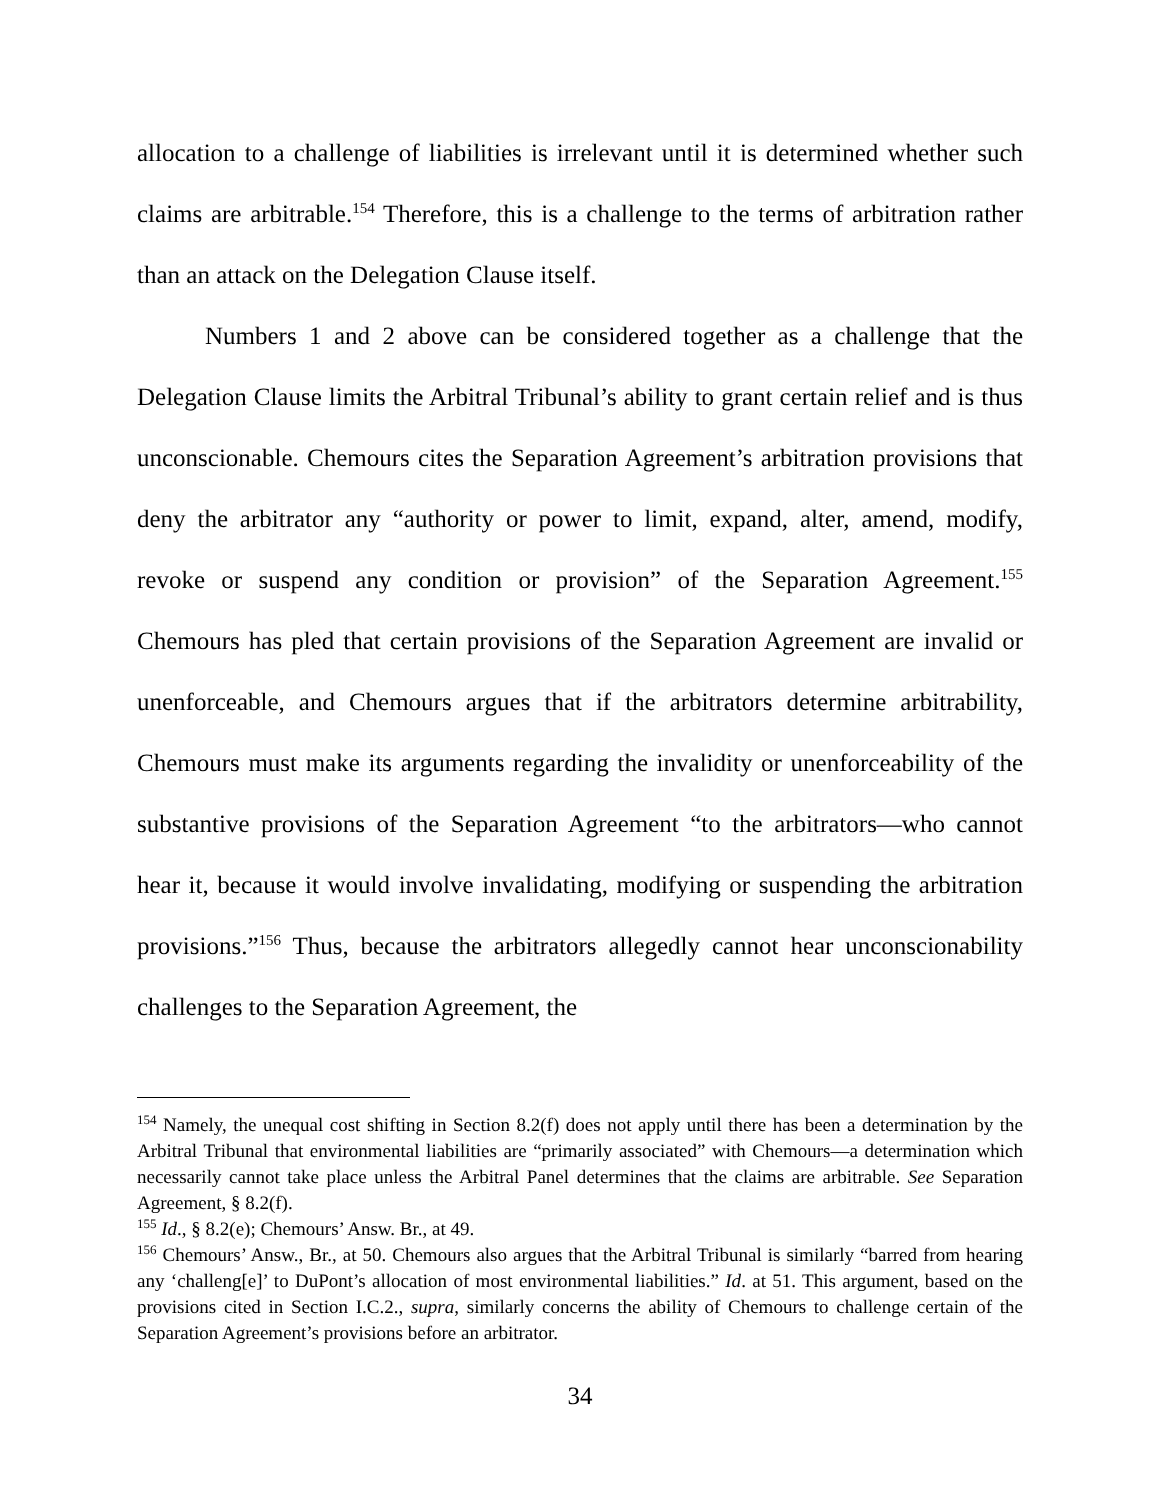allocation to a challenge of liabilities is irrelevant until it is determined whether such claims are arbitrable.<sup>154</sup> Therefore, this is a challenge to the terms of arbitration rather than an attack on the Delegation Clause itself.
Numbers 1 and 2 above can be considered together as a challenge that the Delegation Clause limits the Arbitral Tribunal’s ability to grant certain relief and is thus unconscionable. Chemours cites the Separation Agreement’s arbitration provisions that deny the arbitrator any “authority or power to limit, expand, alter, amend, modify, revoke or suspend any condition or provision” of the Separation Agreement.<sup>155</sup> Chemours has pled that certain provisions of the Separation Agreement are invalid or unenforceable, and Chemours argues that if the arbitrators determine arbitrability, Chemours must make its arguments regarding the invalidity or unenforceability of the substantive provisions of the Separation Agreement “to the arbitrators—who cannot hear it, because it would involve invalidating, modifying or suspending the arbitration provisions.”<sup>156</sup> Thus, because the arbitrators allegedly cannot hear unconscionability challenges to the Separation Agreement, the
<sup>154</sup> Namely, the unequal cost shifting in Section 8.2(f) does not apply until there has been a determination by the Arbitral Tribunal that environmental liabilities are “primarily associated” with Chemours—a determination which necessarily cannot take place unless the Arbitral Panel determines that the claims are arbitrable. See Separation Agreement, § 8.2(f).
<sup>155</sup> Id., § 8.2(e); Chemours’ Answ. Br., at 49.
<sup>156</sup> Chemours’ Answ., Br., at 50. Chemours also argues that the Arbitral Tribunal is similarly “barred from hearing any ‘challeng[e]’ to DuPont’s allocation of most environmental liabilities.” Id. at 51. This argument, based on the provisions cited in Section I.C.2., supra, similarly concerns the ability of Chemours to challenge certain of the Separation Agreement’s provisions before an arbitrator.
34